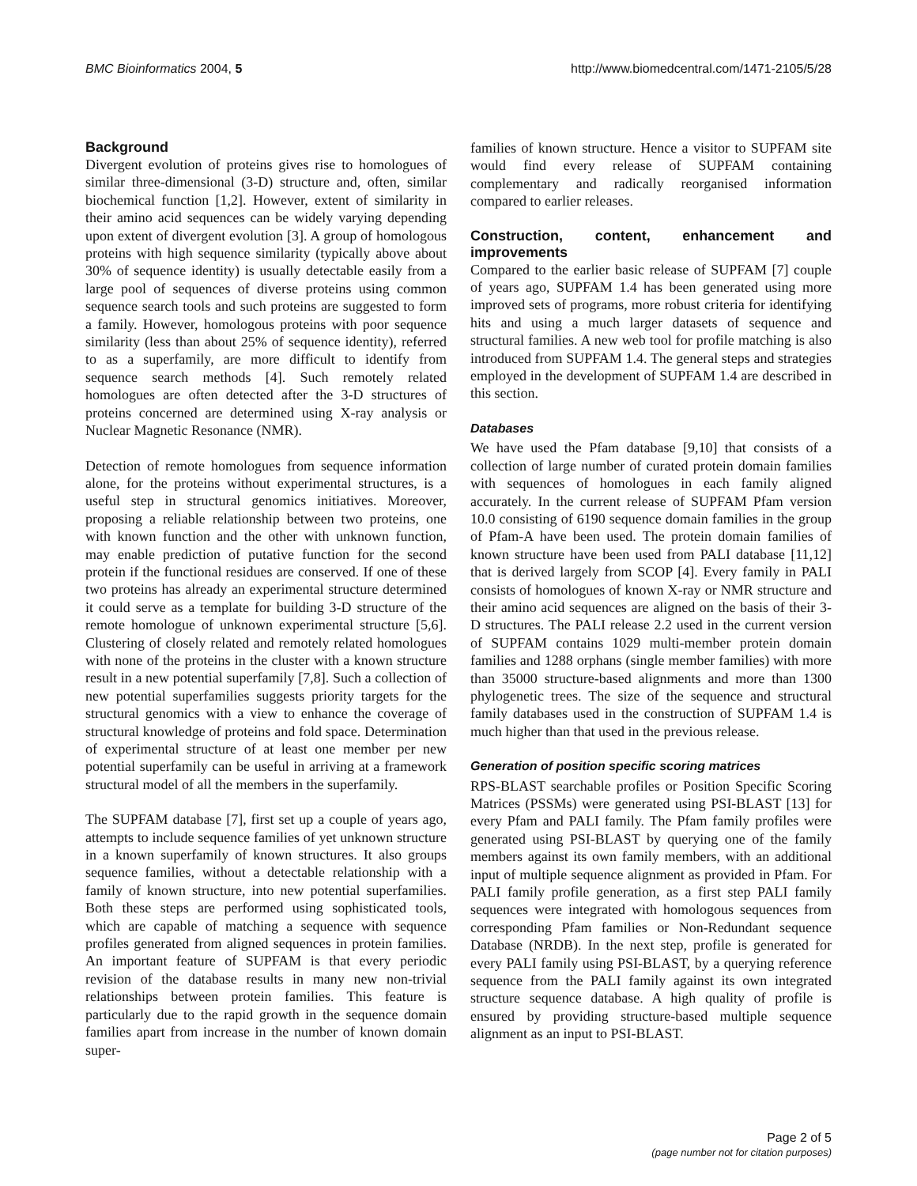BMC Bioinformatics 2004, 5 http://www.biomedcentral.com/1471-2105/5/28
Background
Divergent evolution of proteins gives rise to homologues of similar three-dimensional (3-D) structure and, often, similar biochemical function [1,2]. However, extent of similarity in their amino acid sequences can be widely varying depending upon extent of divergent evolution [3]. A group of homologous proteins with high sequence similarity (typically above about 30% of sequence identity) is usually detectable easily from a large pool of sequences of diverse proteins using common sequence search tools and such proteins are suggested to form a family. However, homologous proteins with poor sequence similarity (less than about 25% of sequence identity), referred to as a superfamily, are more difficult to identify from sequence search methods [4]. Such remotely related homologues are often detected after the 3-D structures of proteins concerned are determined using X-ray analysis or Nuclear Magnetic Resonance (NMR).
Detection of remote homologues from sequence information alone, for the proteins without experimental structures, is a useful step in structural genomics initiatives. Moreover, proposing a reliable relationship between two proteins, one with known function and the other with unknown function, may enable prediction of putative function for the second protein if the functional residues are conserved. If one of these two proteins has already an experimental structure determined it could serve as a template for building 3-D structure of the remote homologue of unknown experimental structure [5,6]. Clustering of closely related and remotely related homologues with none of the proteins in the cluster with a known structure result in a new potential superfamily [7,8]. Such a collection of new potential superfamilies suggests priority targets for the structural genomics with a view to enhance the coverage of structural knowledge of proteins and fold space. Determination of experimental structure of at least one member per new potential superfamily can be useful in arriving at a framework structural model of all the members in the superfamily.
The SUPFAM database [7], first set up a couple of years ago, attempts to include sequence families of yet unknown structure in a known superfamily of known structures. It also groups sequence families, without a detectable relationship with a family of known structure, into new potential superfamilies. Both these steps are performed using sophisticated tools, which are capable of matching a sequence with sequence profiles generated from aligned sequences in protein families. An important feature of SUPFAM is that every periodic revision of the database results in many new non-trivial relationships between protein families. This feature is particularly due to the rapid growth in the sequence domain families apart from increase in the number of known domain super-
families of known structure. Hence a visitor to SUPFAM site would find every release of SUPFAM containing complementary and radically reorganised information compared to earlier releases.
Construction, content, enhancement and improvements
Compared to the earlier basic release of SUPFAM [7] couple of years ago, SUPFAM 1.4 has been generated using more improved sets of programs, more robust criteria for identifying hits and using a much larger datasets of sequence and structural families. A new web tool for profile matching is also introduced from SUPFAM 1.4. The general steps and strategies employed in the development of SUPFAM 1.4 are described in this section.
Databases
We have used the Pfam database [9,10] that consists of a collection of large number of curated protein domain families with sequences of homologues in each family aligned accurately. In the current release of SUPFAM Pfam version 10.0 consisting of 6190 sequence domain families in the group of Pfam-A have been used. The protein domain families of known structure have been used from PALI database [11,12] that is derived largely from SCOP [4]. Every family in PALI consists of homologues of known X-ray or NMR structure and their amino acid sequences are aligned on the basis of their 3-D structures. The PALI release 2.2 used in the current version of SUPFAM contains 1029 multi-member protein domain families and 1288 orphans (single member families) with more than 35000 structure-based alignments and more than 1300 phylogenetic trees. The size of the sequence and structural family databases used in the construction of SUPFAM 1.4 is much higher than that used in the previous release.
Generation of position specific scoring matrices
RPS-BLAST searchable profiles or Position Specific Scoring Matrices (PSSMs) were generated using PSI-BLAST [13] for every Pfam and PALI family. The Pfam family profiles were generated using PSI-BLAST by querying one of the family members against its own family members, with an additional input of multiple sequence alignment as provided in Pfam. For PALI family profile generation, as a first step PALI family sequences were integrated with homologous sequences from corresponding Pfam families or Non-Redundant sequence Database (NRDB). In the next step, profile is generated for every PALI family using PSI-BLAST, by a querying reference sequence from the PALI family against its own integrated structure sequence database. A high quality of profile is ensured by providing structure-based multiple sequence alignment as an input to PSI-BLAST.
Page 2 of 5
(page number not for citation purposes)